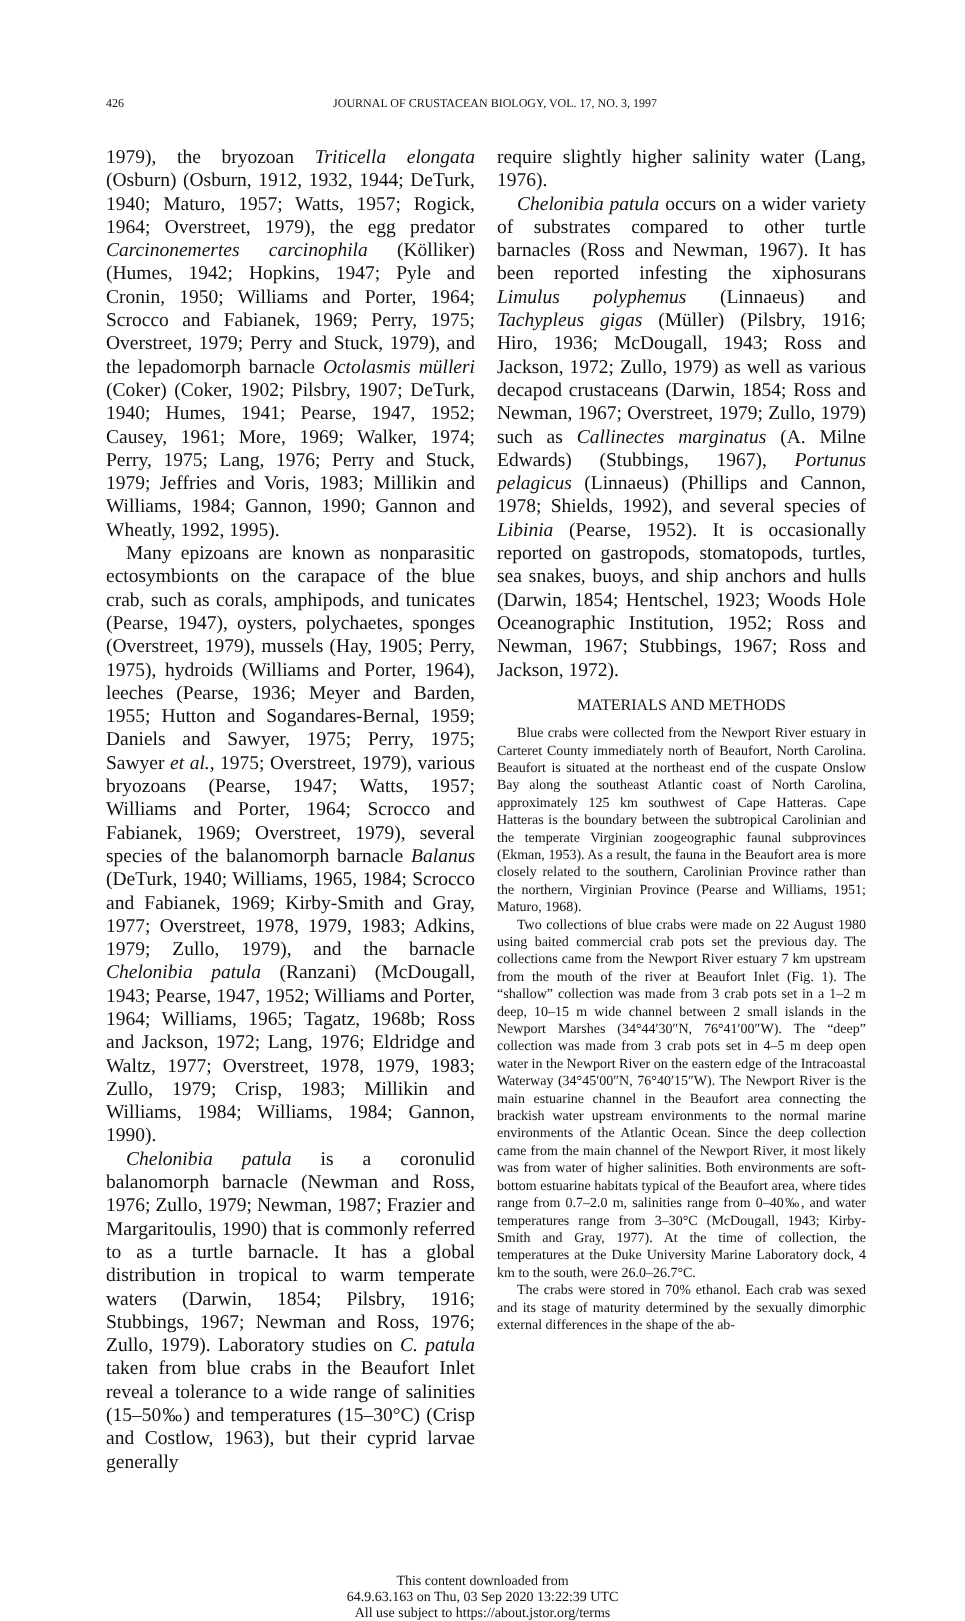426 JOURNAL OF CRUSTACEAN BIOLOGY, VOL. 17, NO. 3, 1997
1979), the bryozoan Triticella elongata (Osburn) (Osburn, 1912, 1932, 1944; DeTurk, 1940; Maturo, 1957; Watts, 1957; Rogick, 1964; Overstreet, 1979), the egg predator Carcinonemertes carcinophila (Kölliker) (Humes, 1942; Hopkins, 1947; Pyle and Cronin, 1950; Williams and Porter, 1964; Scrocco and Fabianek, 1969; Perry, 1975; Overstreet, 1979; Perry and Stuck, 1979), and the lepadomorph barnacle Octolasmis mülleri (Coker) (Coker, 1902; Pilsbry, 1907; DeTurk, 1940; Humes, 1941; Pearse, 1947, 1952; Causey, 1961; More, 1969; Walker, 1974; Perry, 1975; Lang, 1976; Perry and Stuck, 1979; Jeffries and Voris, 1983; Millikin and Williams, 1984; Gannon, 1990; Gannon and Wheatly, 1992, 1995).
Many epizoans are known as nonparasitic ectosymbionts on the carapace of the blue crab, such as corals, amphipods, and tunicates (Pearse, 1947), oysters, polychaetes, sponges (Overstreet, 1979), mussels (Hay, 1905; Perry, 1975), hydroids (Williams and Porter, 1964), leeches (Pearse, 1936; Meyer and Barden, 1955; Hutton and Sogandares-Bernal, 1959; Daniels and Sawyer, 1975; Perry, 1975; Sawyer et al., 1975; Overstreet, 1979), various bryozoans (Pearse, 1947; Watts, 1957; Williams and Porter, 1964; Scrocco and Fabianek, 1969; Overstreet, 1979), several species of the balanomorph barnacle Balanus (DeTurk, 1940; Williams, 1965, 1984; Scrocco and Fabianek, 1969; Kirby-Smith and Gray, 1977; Overstreet, 1978, 1979, 1983; Adkins, 1979; Zullo, 1979), and the barnacle Chelonibia patula (Ranzani) (McDougall, 1943; Pearse, 1947, 1952; Williams and Porter, 1964; Williams, 1965; Tagatz, 1968b; Ross and Jackson, 1972; Lang, 1976; Eldridge and Waltz, 1977; Overstreet, 1978, 1979, 1983; Zullo, 1979; Crisp, 1983; Millikin and Williams, 1984; Williams, 1984; Gannon, 1990).
Chelonibia patula is a coronulid balanomorph barnacle (Newman and Ross, 1976; Zullo, 1979; Newman, 1987; Frazier and Margaritoulis, 1990) that is commonly referred to as a turtle barnacle. It has a global distribution in tropical to warm temperate waters (Darwin, 1854; Pilsbry, 1916; Stubbings, 1967; Newman and Ross, 1976; Zullo, 1979). Laboratory studies on C. patula taken from blue crabs in the Beaufort Inlet reveal a tolerance to a wide range of salinities (15–50‰) and temperatures (15–30°C) (Crisp and Costlow, 1963), but their cyprid larvae generally
require slightly higher salinity water (Lang, 1976).
Chelonibia patula occurs on a wider variety of substrates compared to other turtle barnacles (Ross and Newman, 1967). It has been reported infesting the xiphosurans Limulus polyphemus (Linnaeus) and Tachypleus gigas (Müller) (Pilsbry, 1916; Hiro, 1936; McDougall, 1943; Ross and Jackson, 1972; Zullo, 1979) as well as various decapod crustaceans (Darwin, 1854; Ross and Newman, 1967; Overstreet, 1979; Zullo, 1979) such as Callinectes marginatus (A. Milne Edwards) (Stubbings, 1967), Portunus pelagicus (Linnaeus) (Phillips and Cannon, 1978; Shields, 1992), and several species of Libinia (Pearse, 1952). It is occasionally reported on gastropods, stomatopods, turtles, sea snakes, buoys, and ship anchors and hulls (Darwin, 1854; Hentschel, 1923; Woods Hole Oceanographic Institution, 1952; Ross and Newman, 1967; Stubbings, 1967; Ross and Jackson, 1972).
MATERIALS AND METHODS
Blue crabs were collected from the Newport River estuary in Carteret County immediately north of Beaufort, North Carolina. Beaufort is situated at the northeast end of the cuspate Onslow Bay along the southeast Atlantic coast of North Carolina, approximately 125 km southwest of Cape Hatteras. Cape Hatteras is the boundary between the subtropical Carolinian and the temperate Virginian zoogeographic faunal subprovinces (Ekman, 1953). As a result, the fauna in the Beaufort area is more closely related to the southern, Carolinian Province rather than the northern, Virginian Province (Pearse and Williams, 1951; Maturo, 1968).
Two collections of blue crabs were made on 22 August 1980 using baited commercial crab pots set the previous day. The collections came from the Newport River estuary 7 km upstream from the mouth of the river at Beaufort Inlet (Fig. 1). The “shallow” collection was made from 3 crab pots set in a 1–2 m deep, 10–15 m wide channel between 2 small islands in the Newport Marshes (34°44′30″N, 76°41′00″W). The “deep” collection was made from 3 crab pots set in 4–5 m deep open water in the Newport River on the eastern edge of the Intracoastal Waterway (34°45′00″N, 76°40′15″W). The Newport River is the main estuarine channel in the Beaufort area connecting the brackish water upstream environments to the normal marine environments of the Atlantic Ocean. Since the deep collection came from the main channel of the Newport River, it most likely was from water of higher salinities. Both environments are soft-bottom estuarine habitats typical of the Beaufort area, where tides range from 0.7–2.0 m, salinities range from 0–40‰, and water temperatures range from 3–30°C (McDougall, 1943; Kirby-Smith and Gray, 1977). At the time of collection, the temperatures at the Duke University Marine Laboratory dock, 4 km to the south, were 26.0–26.7°C.
The crabs were stored in 70% ethanol. Each crab was sexed and its stage of maturity determined by the sexually dimorphic external differences in the shape of the ab-
This content downloaded from
64.9.63.163 on Thu, 03 Sep 2020 13:22:39 UTC
All use subject to https://about.jstor.org/terms